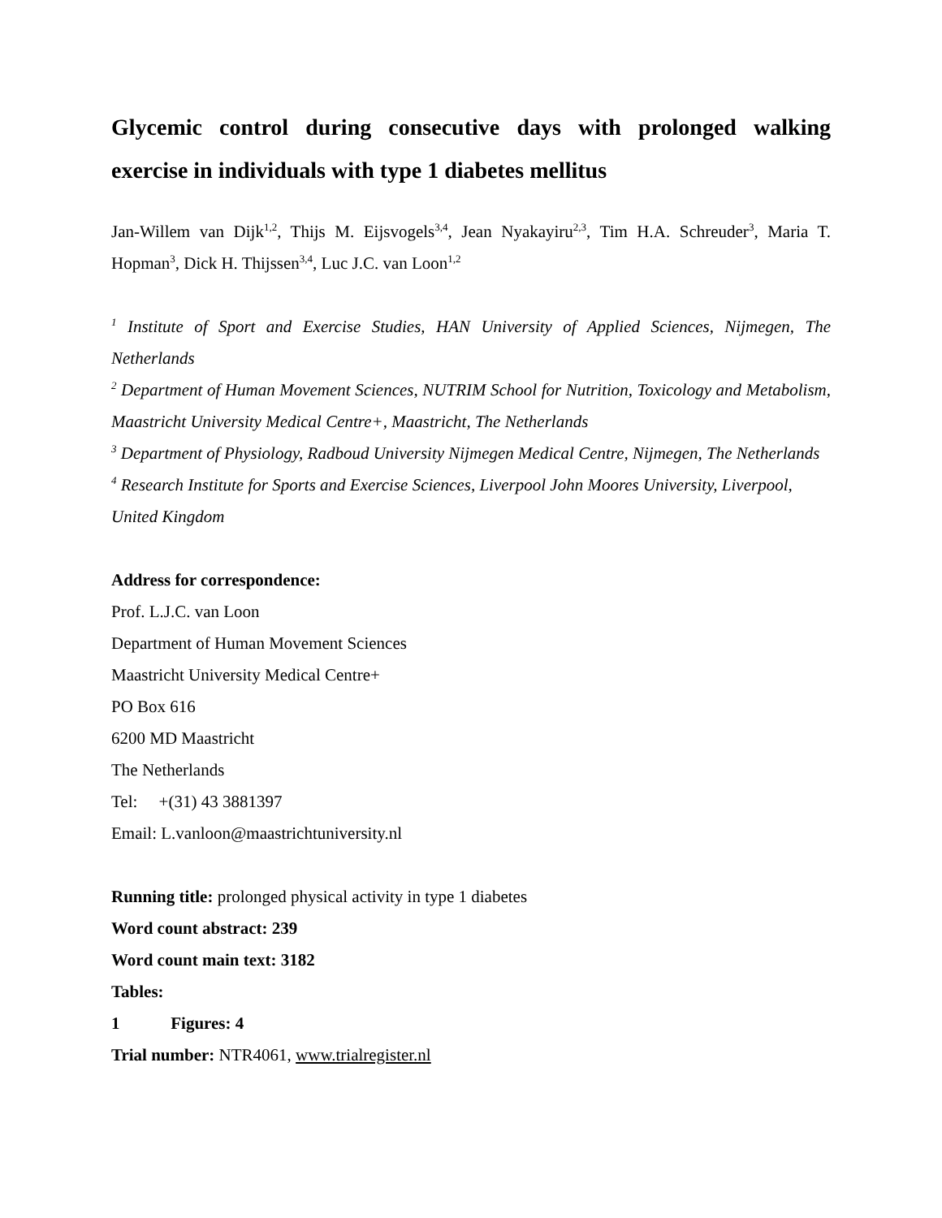Glycemic control during consecutive days with prolonged walking exercise in individuals with type 1 diabetes mellitus
Jan-Willem van Dijk<sup>1,2</sup>, Thijs M. Eijsvogels<sup>3,4</sup>, Jean Nyakayiru<sup>2,3</sup>, Tim H.A. Schreuder<sup>3</sup>, Maria T. Hopman<sup>3</sup>, Dick H. Thijssen<sup>3,4</sup>, Luc J.C. van Loon<sup>1,2</sup>
<sup>1</sup> Institute of Sport and Exercise Studies, HAN University of Applied Sciences, Nijmegen, The Netherlands
<sup>2</sup> Department of Human Movement Sciences, NUTRIM School for Nutrition, Toxicology and Metabolism, Maastricht University Medical Centre+, Maastricht, The Netherlands
<sup>3</sup> Department of Physiology, Radboud University Nijmegen Medical Centre, Nijmegen, The Netherlands
<sup>4</sup> Research Institute for Sports and Exercise Sciences, Liverpool John Moores University, Liverpool, United Kingdom
Address for correspondence:
Prof. L.J.C. van Loon
Department of Human Movement Sciences
Maastricht University Medical Centre+
PO Box 616
6200 MD Maastricht
The Netherlands
Tel: +(31) 43 3881397
Email: L.vanloon@maastrichtuniversity.nl
Running title: prolonged physical activity in type 1 diabetes
Word count abstract: 239
Word count main text: 3182
Tables: 1 Figures: 4
Trial number: NTR4061, www.trialregister.nl